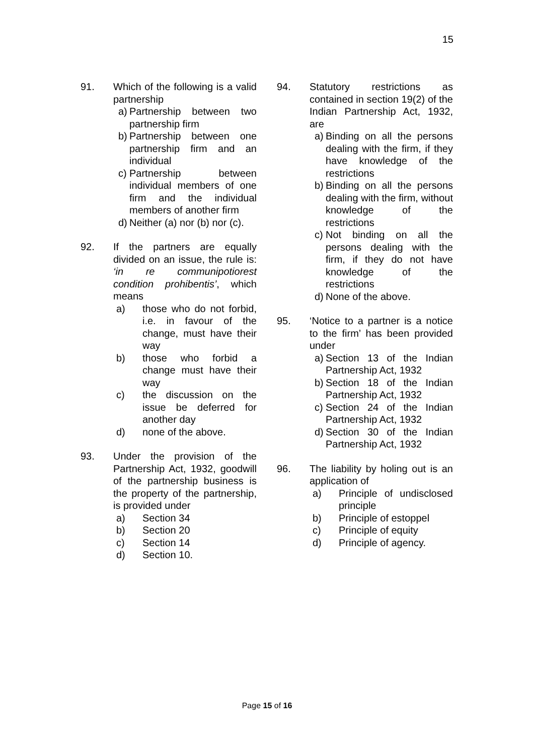15
91. Which of the following is a valid partnership
a) Partnership between two partnership firm
b) Partnership between one partnership firm and an individual
c) Partnership between individual members of one firm and the individual members of another firm
d) Neither (a) nor (b) nor (c).
92. If the partners are equally divided on an issue, the rule is: ‘in re communipotiorest condition prohibentis’, which means
a) those who do not forbid, i.e. in favour of the change, must have their way
b) those who forbid a change must have their way
c) the discussion on the issue be deferred for another day
d) none of the above.
93. Under the provision of the Partnership Act, 1932, goodwill of the partnership business is the property of the partnership, is provided under
a) Section 34
b) Section 20
c) Section 14
d) Section 10.
94. Statutory restrictions as contained in section 19(2) of the Indian Partnership Act, 1932, are
a) Binding on all the persons dealing with the firm, if they have knowledge of the restrictions
b) Binding on all the persons dealing with the firm, without knowledge of the restrictions
c) Not binding on all the persons dealing with the firm, if they do not have knowledge of the restrictions
d) None of the above.
95. ‘Notice to a partner is a notice to the firm’ has been provided under
a) Section 13 of the Indian Partnership Act, 1932
b) Section 18 of the Indian Partnership Act, 1932
c) Section 24 of the Indian Partnership Act, 1932
d) Section 30 of the Indian Partnership Act, 1932
96. The liability by holing out is an application of
a) Principle of undisclosed principle
b) Principle of estoppel
c) Principle of equity
d) Principle of agency.
Page 15 of 16